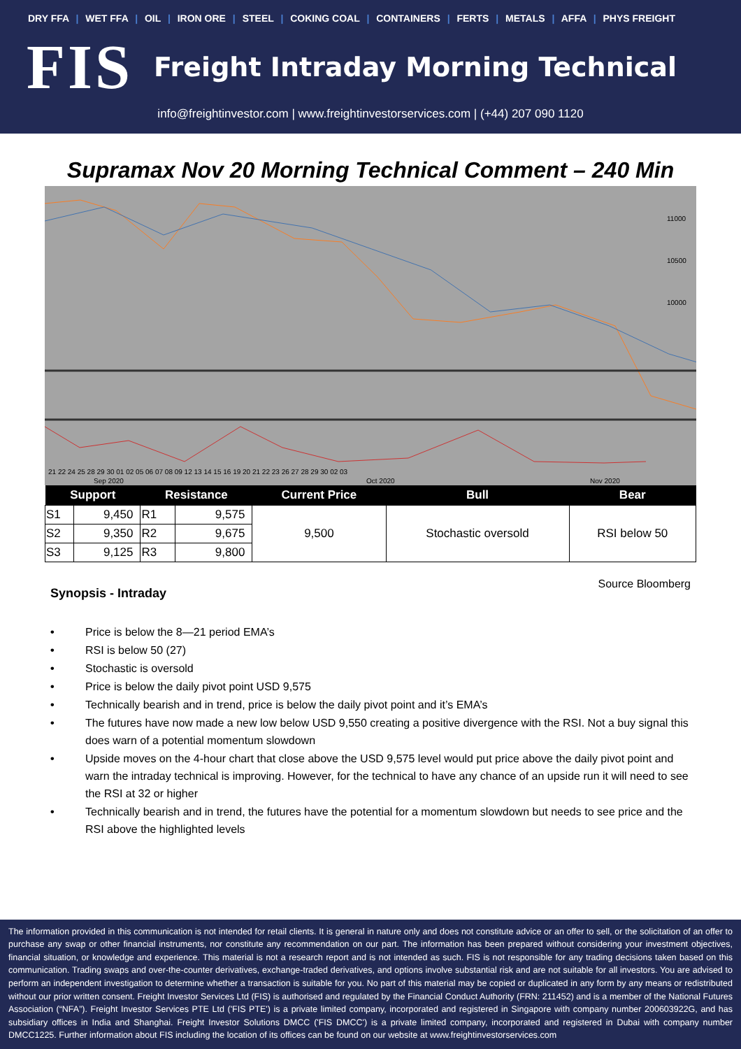DRY FFA | WET FFA | OIL | IRON ORE | STEEL | COKING COAL | CONTAINERS | FERTS | METALS | AFFA | PHYS FREIGHT
FIS
Freight Intraday Morning Technical
info@freightinvestor.com | www.freightinvestorservices.com | (+44) 207 090 1120
Supramax Nov 20 Morning Technical Comment – 240 Min
11000
10500
10000
21 22 24 25 28 29 30 01 02 05 06 07 08 09 12 13 14 15 16 19 20 21 22 23 26 27 28 29 30 02 03
Sep 2020
Oct 2020
Nov 2020
| Support | | Resistance | | Current Price | Bull | Bear |
| --- | --- | --- | --- | --- | --- | --- |
| S1 | 9,450 | R1 | 9,575 | 9,500 | Stochastic oversold | RSI below 50 |
| S2 | 9,350 | R2 | 9,675 | | | |
| S3 | 9,125 | R3 | 9,800 | | | |
Synopsis - Intraday
Source Bloomberg
• Price is below the 8—21 period EMA’s
• RSI is below 50 (27)
• Stochastic is oversold
• Price is below the daily pivot point USD 9,575
• Technically bearish and in trend, price is below the daily pivot point and it’s EMA’s
• The futures have now made a new low below USD 9,550 creating a positive divergence with the RSI. Not a buy signal this does warn of a potential momentum slowdown
• Upside moves on the 4-hour chart that close above the USD 9,575 level would put price above the daily pivot point and warn the intraday technical is improving. However, for the technical to have any chance of an upside run it will need to see the RSI at 32 or higher
• Technically bearish and in trend, the futures have the potential for a momentum slowdown but needs to see price and the RSI above the highlighted levels
The information provided in this communication is not intended for retail clients. It is general in nature only and does not constitute advice or an offer to sell, or the solicitation of an offer to purchase any swap or other financial instruments, nor constitute any recommendation on our part. The information has been prepared without considering your investment objectives, financial situation, or knowledge and experience. This material is not a research report and is not intended as such. FIS is not responsible for any trading decisions taken based on this communication. Trading swaps and over-the-counter derivatives, exchange-traded derivatives, and options involve substantial risk and are not suitable for all investors. You are advised to perform an independent investigation to determine whether a transaction is suitable for you. No part of this material may be copied or duplicated in any form by any means or redistributed without our prior written consent. Freight Investor Services Ltd (FIS) is authorised and regulated by the Financial Conduct Authority (FRN: 211452) and is a member of the National Futures Association (“NFA”). Freight Investor Services PTE Ltd ('FIS PTE') is a private limited company, incorporated and registered in Singapore with company number 200603922G, and has subsidiary offices in India and Shanghai. Freight Investor Solutions DMCC ('FIS DMCC') is a private limited company, incorporated and registered in Dubai with company number DMCC1225. Further information about FIS including the location of its offices can be found on our website at www.freightinvestorservices.com